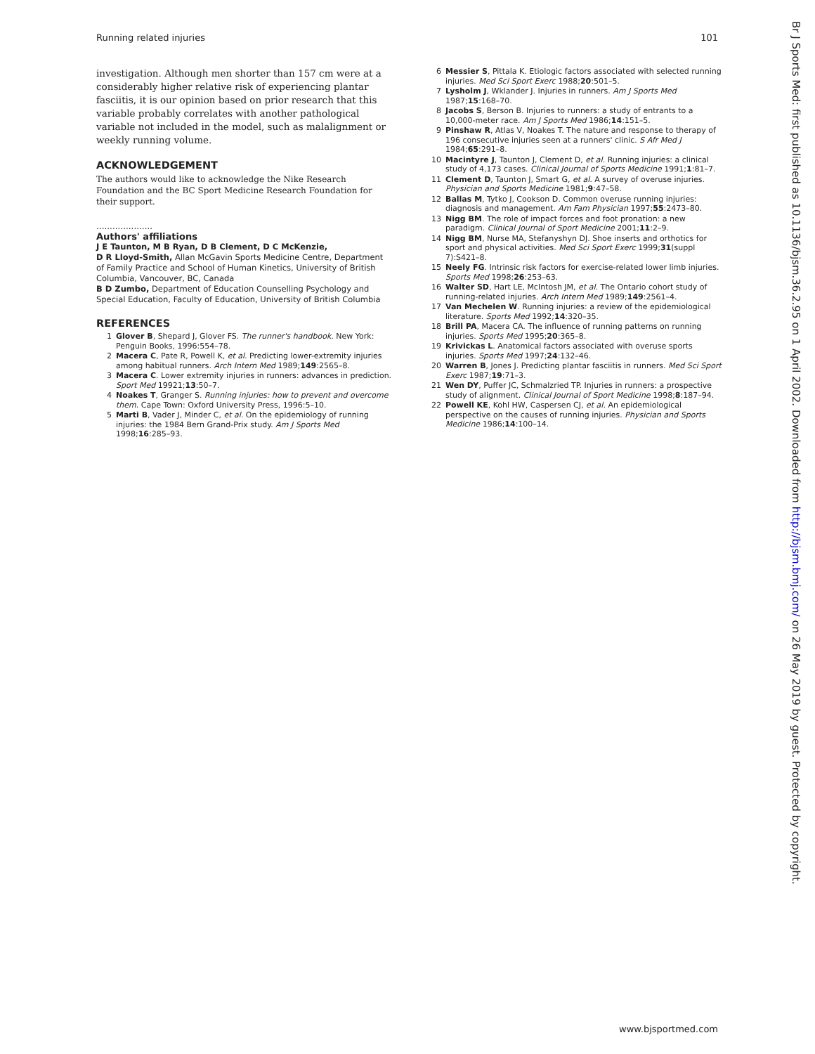Running related injuries 101
investigation. Although men shorter than 157 cm were at a considerably higher relative risk of experiencing plantar fasciitis, it is our opinion based on prior research that this variable probably correlates with another pathological variable not included in the model, such as malalignment or weekly running volume.
ACKNOWLEDGEMENT
The authors would like to acknowledge the Nike Research Foundation and the BC Sport Medicine Research Foundation for their support.
.....................
Authors' affiliations
J E Taunton, M B Ryan, D B Clement, D C McKenzie,
D R Lloyd-Smith, Allan McGavin Sports Medicine Centre, Department of Family Practice and School of Human Kinetics, University of British Columbia, Vancouver, BC, Canada
B D Zumbo, Department of Education Counselling Psychology and Special Education, Faculty of Education, University of British Columbia
REFERENCES
1 Glover B, Shepard J, Glover FS. The runner's handbook. New York: Penguin Books, 1996:554–78.
2 Macera C, Pate R, Powell K, et al. Predicting lower-extremity injuries among habitual runners. Arch Intern Med 1989;149:2565–8.
3 Macera C. Lower extremity injuries in runners: advances in prediction. Sport Med 19921;13:50–7.
4 Noakes T, Granger S. Running injuries: how to prevent and overcome them. Cape Town: Oxford University Press, 1996:5–10.
5 Marti B, Vader J, Minder C, et al. On the epidemiology of running injuries: the 1984 Bern Grand-Prix study. Am J Sports Med 1998;16:285–93.
6 Messier S, Pittala K. Etiologic factors associated with selected running injuries. Med Sci Sport Exerc 1988;20:501–5.
7 Lysholm J, Wklander J. Injuries in runners. Am J Sports Med 1987;15:168–70.
8 Jacobs S, Berson B. Injuries to runners: a study of entrants to a 10,000-meter race. Am J Sports Med 1986;14:151–5.
9 Pinshaw R, Atlas V, Noakes T. The nature and response to therapy of 196 consecutive injuries seen at a runners' clinic. S Afr Med J 1984;65:291–8.
10 Macintyre J, Taunton J, Clement D, et al. Running injuries: a clinical study of 4,173 cases. Clinical Journal of Sports Medicine 1991;1:81–7.
11 Clement D, Taunton J, Smart G, et al. A survey of overuse injuries. Physician and Sports Medicine 1981;9:47–58.
12 Ballas M, Tytko J, Cookson D. Common overuse running injuries: diagnosis and management. Am Fam Physician 1997;55:2473–80.
13 Nigg BM. The role of impact forces and foot pronation: a new paradigm. Clinical Journal of Sport Medicine 2001;11:2–9.
14 Nigg BM, Nurse MA, Stefanyshyn DJ. Shoe inserts and orthotics for sport and physical activities. Med Sci Sport Exerc 1999;31(suppl 7):S421–8.
15 Neely FG. Intrinsic risk factors for exercise-related lower limb injuries. Sports Med 1998;26:253–63.
16 Walter SD, Hart LE, McIntosh JM, et al. The Ontario cohort study of running-related injuries. Arch Intern Med 1989;149:2561–4.
17 Van Mechelen W. Running injuries: a review of the epidemiological literature. Sports Med 1992;14:320–35.
18 Brill PA, Macera CA. The influence of running patterns on running injuries. Sports Med 1995;20:365–8.
19 Krivickas L. Anatomical factors associated with overuse sports injuries. Sports Med 1997;24:132–46.
20 Warren B, Jones J. Predicting plantar fasciitis in runners. Med Sci Sport Exerc 1987;19:71–3.
21 Wen DY, Puffer JC, Schmalzried TP. Injuries in runners: a prospective study of alignment. Clinical Journal of Sport Medicine 1998;8:187–94.
22 Powell KE, Kohl HW, Caspersen CJ, et al. An epidemiological perspective on the causes of running injuries. Physician and Sports Medicine 1986;14:100–14.
Br J Sports Med: first published as 10.1136/bjsm.36.2.95 on 1 April 2002. Downloaded from http://bjsm.bmj.com/ on 26 May 2019 by guest. Protected by copyright.
www.bjsportmed.com